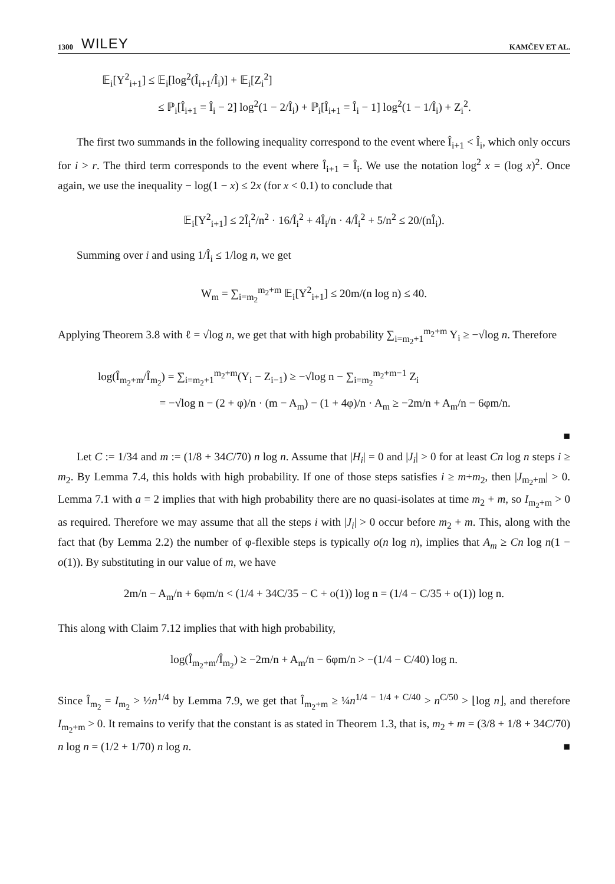1300 WILEY KAMČEV ET AL.
𝔼<sub>i</sub>[Y<sup>2</sup><sub>i+1</sub>] ≤ 𝔼<sub>i</sub>[log<sup>2</sup>(Î<sub>i+1</sub>/Î<sub>i</sub>)] + 𝔼<sub>i</sub>[Z<sub>i</sub><sup>2</sup>]
≤ ℙ<sub>i</sub>[Î<sub>i+1</sub> = Î<sub>i</sub> − 2] log<sup>2</sup>(1 − 2/Î<sub>i</sub>) + ℙ<sub>i</sub>[Î<sub>i+1</sub> = Î<sub>i</sub> − 1] log<sup>2</sup>(1 − 1/Î<sub>i</sub>) + Z<sub>i</sub><sup>2</sup>.
The first two summands in the following inequality correspond to the event where Î<sub>i+1</sub> < Î<sub>i</sub>, which only occurs for i > r. The third term corresponds to the event where Î<sub>i+1</sub> = Î<sub>i</sub>. We use the notation log<sup>2</sup> x = (log x)<sup>2</sup>. Once again, we use the inequality − log(1 − x) ≤ 2x (for x < 0.1) to conclude that
𝔼<sub>i</sub>[Y<sup>2</sup><sub>i+1</sub>] ≤ 2Î<sub>i</sub><sup>2</sup>/n<sup>2</sup> · 16/Î<sub>i</sub><sup>2</sup> + 4Î<sub>i</sub>/n · 4/Î<sub>i</sub><sup>2</sup> + 5/n<sup>2</sup> ≤ 20/(nÎ<sub>i</sub>).
Summing over i and using 1/Î<sub>i</sub> ≤ 1/log n, we get
W<sub>m</sub> = ∑<sub>i=m<sub>2</sub></sub><sup>m<sub>2</sub>+m</sup> 𝔼<sub>i</sub>[Y<sup>2</sup><sub>i+1</sub>] ≤ 20m/(n log n) ≤ 40.
Applying Theorem 3.8 with ℓ = √log n, we get that with high probability ∑<sub>i=m<sub>2</sub>+1</sub><sup>m<sub>2</sub>+m</sup> Y<sub>i</sub> ≥ −√log n. Therefore
log(Î<sub>m<sub>2</sub>+m</sub>/Î<sub>m<sub>2</sub></sub>) = ∑<sub>i=m<sub>2</sub>+1</sub><sup>m<sub>2</sub>+m</sup>(Y<sub>i</sub> − Z<sub>i−1</sub>) ≥ −√log n − ∑<sub>i=m<sub>2</sub></sub><sup>m<sub>2</sub>+m−1</sup> Z<sub>i</sub>
= −√log n − (2 + φ)/n · (m − A<sub>m</sub>) − (1 + 4φ)/n · A<sub>m</sub> ≥ −2m/n + A<sub>m</sub>/n − 6φm/n.
■
Let C := 1/34 and m := (1/8 + 34C/70) n log n. Assume that |H<sub>i</sub>| = 0 and |J<sub>i</sub>| > 0 for at least Cn log n steps i ≥ m<sub>2</sub>. By Lemma 7.4, this holds with high probability. If one of those steps satisfies i ≥ m+m<sub>2</sub>, then |J<sub>m<sub>2</sub>+m</sub>| > 0. Lemma 7.1 with a = 2 implies that with high probability there are no quasi-isolates at time m<sub>2</sub> + m, so I<sub>m<sub>2</sub>+m</sub> > 0 as required. Therefore we may assume that all the steps i with |J<sub>i</sub>| > 0 occur before m<sub>2</sub> + m. This, along with the fact that (by Lemma 2.2) the number of φ-flexible steps is typically o(n log n), implies that A<sub>m</sub> ≥ Cn log n(1 − o(1)). By substituting in our value of m, we have
2m/n − A<sub>m</sub>/n + 6φm/n < (1/4 + 34C/35 − C + o(1)) log n = (1/4 − C/35 + o(1)) log n.
This along with Claim 7.12 implies that with high probability,
log(Î<sub>m<sub>2</sub>+m</sub>/Î<sub>m<sub>2</sub></sub>) ≥ −2m/n + A<sub>m</sub>/n − 6φm/n > −(1/4 − C/40) log n.
Since Î<sub>m<sub>2</sub></sub> = I<sub>m<sub>2</sub></sub> > ½n<sup>1/4</sup> by Lemma 7.9, we get that Î<sub>m<sub>2</sub>+m</sub> ≥ ¼n<sup>1/4 − 1/4 + C/40</sup> > n<sup>C/50</sup> > ⌊log n⌋, and therefore I<sub>m<sub>2</sub>+m</sub> > 0. It remains to verify that the constant is as stated in Theorem 1.3, that is, m<sub>2</sub> + m = (3/8 + 1/8 + 34C/70) n log n = (1/2 + 1/70) n log n. ■